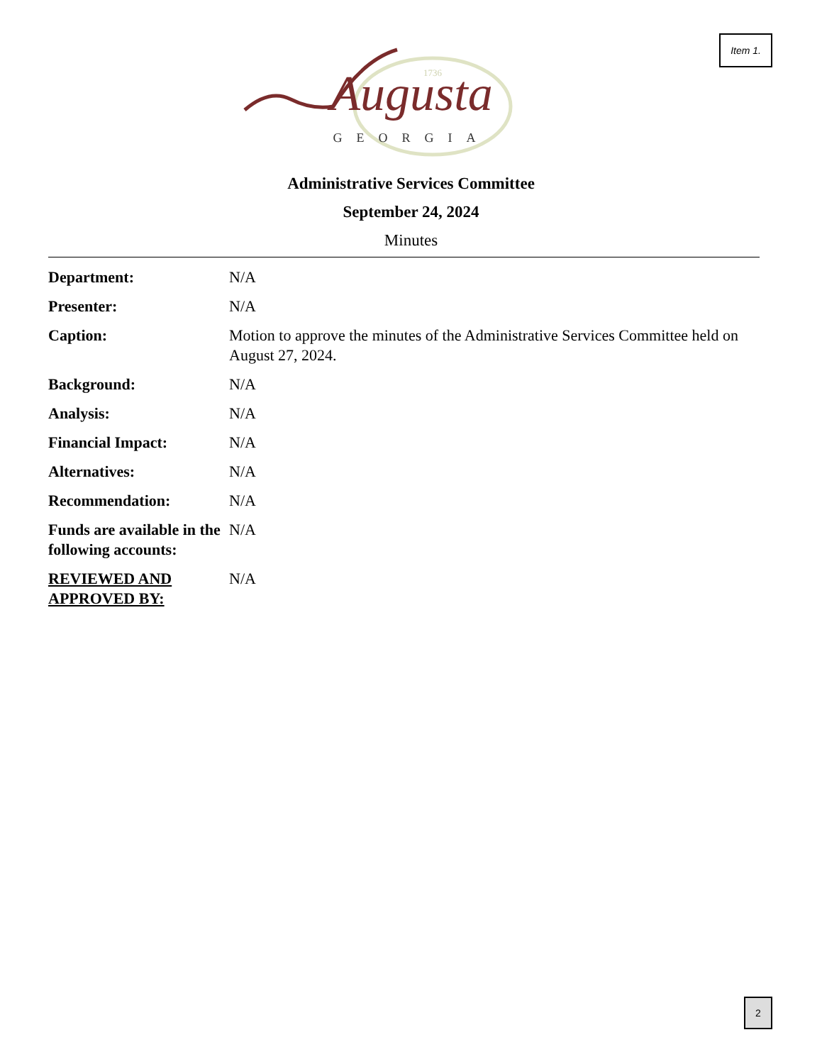Item 1.
1736
Augusta
GEORGIA
Administrative Services Committee
September 24, 2024
Minutes
| Department: | N/A |
| Presenter: | N/A |
| Caption: | Motion to approve the minutes of the Administrative Services Committee held on August 27, 2024. |
| Background: | N/A |
| Analysis: | N/A |
| Financial Impact: | N/A |
| Alternatives: | N/A |
| Recommendation: | N/A |
| Funds are available in the following accounts: | N/A |
| REVIEWED AND APPROVED BY: | N/A |
2